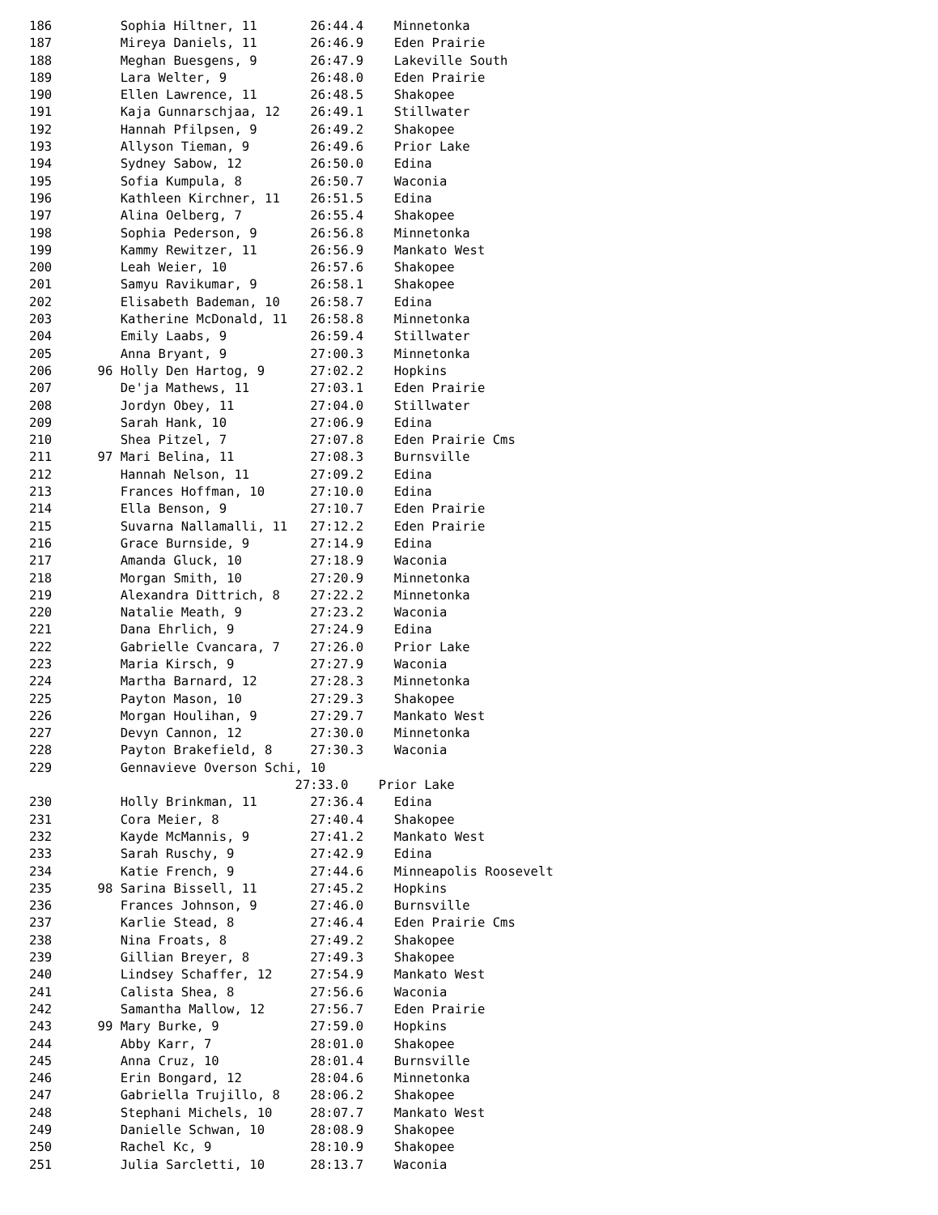186         Sophia Hiltner, 11       26:44.4    Minnetonka
187         Mireya Daniels, 11       26:46.9    Eden Prairie
188         Meghan Buesgens, 9       26:47.9    Lakeville South
189         Lara Welter, 9           26:48.0    Eden Prairie
190         Ellen Lawrence, 11       26:48.5    Shakopee
191         Kaja Gunnarschjaa, 12    26:49.1    Stillwater
192         Hannah Pfilpsen, 9       26:49.2    Shakopee
193         Allyson Tieman, 9        26:49.6    Prior Lake
194         Sydney Sabow, 12         26:50.0    Edina
195         Sofia Kumpula, 8         26:50.7    Waconia
196         Kathleen Kirchner, 11    26:51.5    Edina
197         Alina Oelberg, 7         26:55.4    Shakopee
198         Sophia Pederson, 9       26:56.8    Minnetonka
199         Kammy Rewitzer, 11       26:56.9    Mankato West
200         Leah Weier, 10           26:57.6    Shakopee
201         Samyu Ravikumar, 9       26:58.1    Shakopee
202         Elisabeth Bademan, 10    26:58.7    Edina
203         Katherine McDonald, 11   26:58.8    Minnetonka
204         Emily Laabs, 9           26:59.4    Stillwater
205         Anna Bryant, 9           27:00.3    Minnetonka
206      96 Holly Den Hartog, 9      27:02.2    Hopkins
207         De'ja Mathews, 11        27:03.1    Eden Prairie
208         Jordyn Obey, 11          27:04.0    Stillwater
209         Sarah Hank, 10           27:06.9    Edina
210         Shea Pitzel, 7           27:07.8    Eden Prairie Cms
211      97 Mari Belina, 11          27:08.3    Burnsville
212         Hannah Nelson, 11        27:09.2    Edina
213         Frances Hoffman, 10      27:10.0    Edina
214         Ella Benson, 9           27:10.7    Eden Prairie
215         Suvarna Nallamalli, 11   27:12.2    Eden Prairie
216         Grace Burnside, 9        27:14.9    Edina
217         Amanda Gluck, 10         27:18.9    Waconia
218         Morgan Smith, 10         27:20.9    Minnetonka
219         Alexandra Dittrich, 8    27:22.2    Minnetonka
220         Natalie Meath, 9         27:23.2    Waconia
221         Dana Ehrlich, 9          27:24.9    Edina
222         Gabrielle Cvancara, 7    27:26.0    Prior Lake
223         Maria Kirsch, 9          27:27.9    Waconia
224         Martha Barnard, 12       27:28.3    Minnetonka
225         Payton Mason, 10         27:29.3    Shakopee
226         Morgan Houlihan, 9       27:29.7    Mankato West
227         Devyn Cannon, 12         27:30.0    Minnetonka
228         Payton Brakefield, 8     27:30.3    Waconia
229         Gennavieve Overson Schi, 10
                                   27:33.0    Prior Lake
230         Holly Brinkman, 11       27:36.4    Edina
231         Cora Meier, 8            27:40.4    Shakopee
232         Kayde McMannis, 9        27:41.2    Mankato West
233         Sarah Ruschy, 9          27:42.9    Edina
234         Katie French, 9          27:44.6    Minneapolis Roosevelt
235      98 Sarina Bissell, 11       27:45.2    Hopkins
236         Frances Johnson, 9       27:46.0    Burnsville
237         Karlie Stead, 8          27:46.4    Eden Prairie Cms
238         Nina Froats, 8           27:49.2    Shakopee
239         Gillian Breyer, 8        27:49.3    Shakopee
240         Lindsey Schaffer, 12     27:54.9    Mankato West
241         Calista Shea, 8          27:56.6    Waconia
242         Samantha Mallow, 12      27:56.7    Eden Prairie
243      99 Mary Burke, 9            27:59.0    Hopkins
244         Abby Karr, 7             28:01.0    Shakopee
245         Anna Cruz, 10            28:01.4    Burnsville
246         Erin Bongard, 12         28:04.6    Minnetonka
247         Gabriella Trujillo, 8    28:06.2    Shakopee
248         Stephani Michels, 10     28:07.7    Mankato West
249         Danielle Schwan, 10      28:08.9    Shakopee
250         Rachel Kc, 9             28:10.9    Shakopee
251         Julia Sarcletti, 10      28:13.7    Waconia